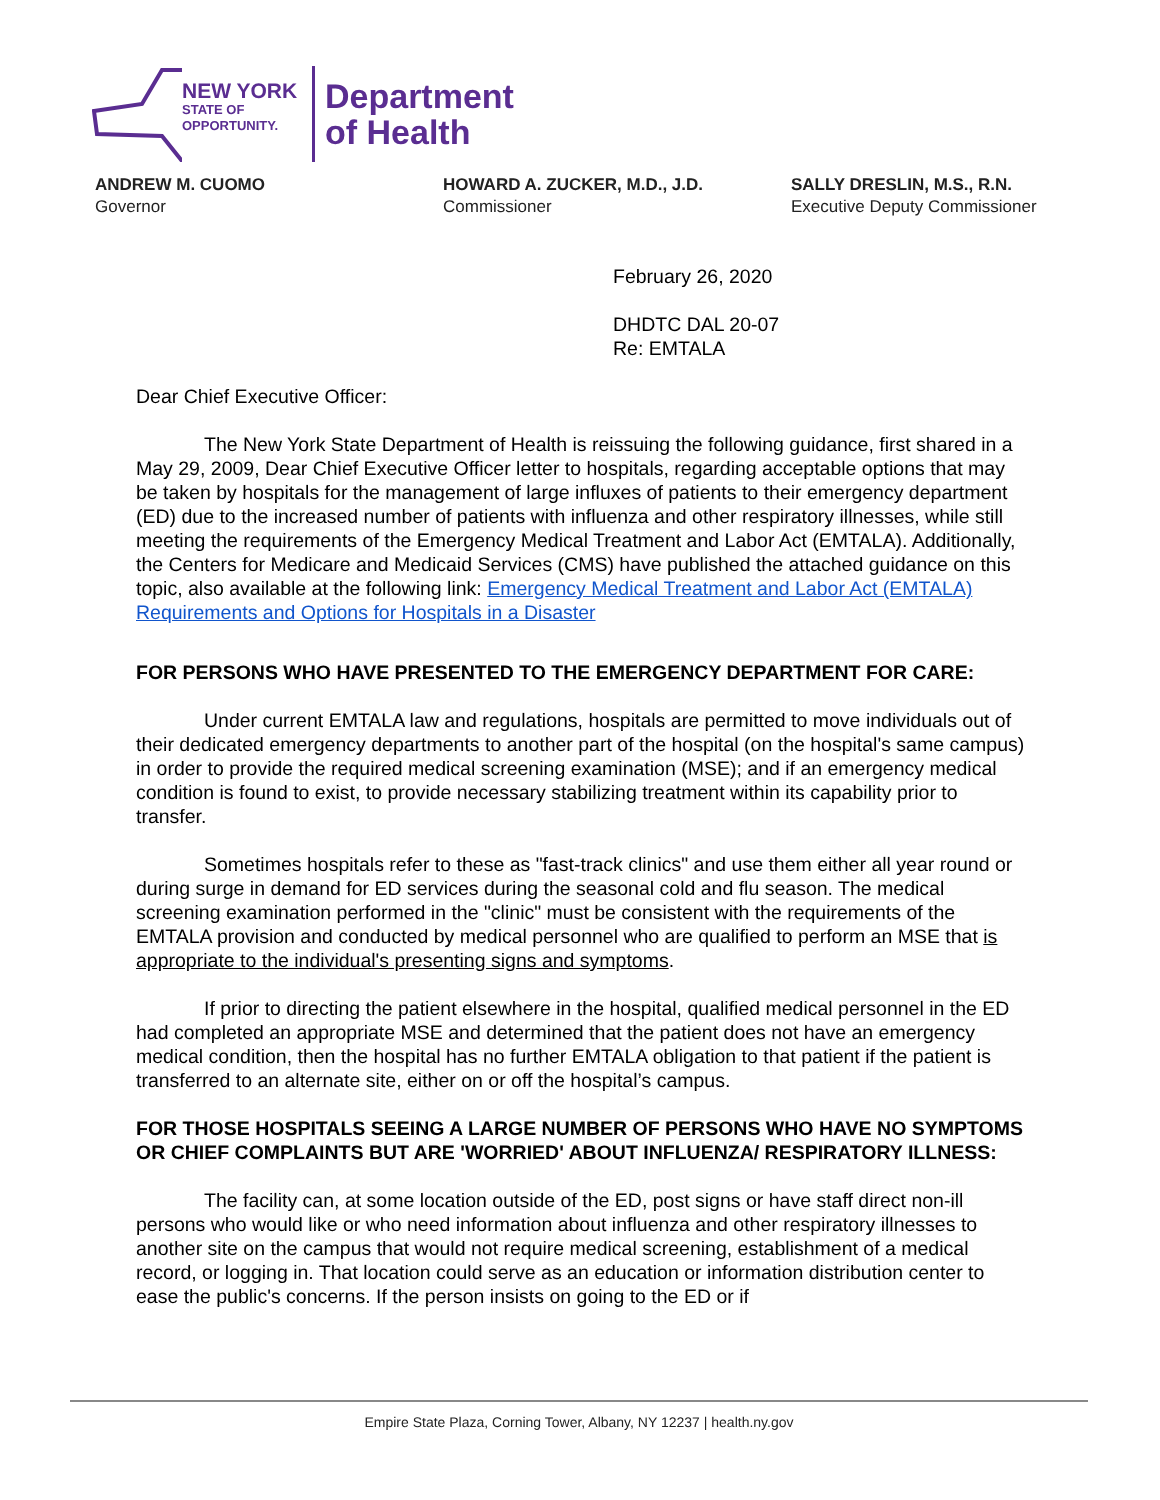NEW YORK
STATE OF
OPPORTUNITY.
Department
of Health
ANDREW M. CUOMO
Governor
HOWARD A. ZUCKER, M.D., J.D.
Commissioner
SALLY DRESLIN, M.S., R.N.
Executive Deputy Commissioner
February 26, 2020
DHDTC DAL 20-07
Re: EMTALA
Dear Chief Executive Officer:
The New York State Department of Health is reissuing the following guidance, first shared in a May 29, 2009, Dear Chief Executive Officer letter to hospitals, regarding acceptable options that may be taken by hospitals for the management of large influxes of patients to their emergency department (ED) due to the increased number of patients with influenza and other respiratory illnesses, while still meeting the requirements of the Emergency Medical Treatment and Labor Act (EMTALA). Additionally, the Centers for Medicare and Medicaid Services (CMS) have published the attached guidance on this topic, also available at the following link: Emergency Medical Treatment and Labor Act (EMTALA) Requirements and Options for Hospitals in a Disaster
FOR PERSONS WHO HAVE PRESENTED TO THE EMERGENCY DEPARTMENT FOR CARE:
Under current EMTALA law and regulations, hospitals are permitted to move individuals out of their dedicated emergency departments to another part of the hospital (on the hospital's same campus) in order to provide the required medical screening examination (MSE); and if an emergency medical condition is found to exist, to provide necessary stabilizing treatment within its capability prior to transfer.
Sometimes hospitals refer to these as "fast-track clinics" and use them either all year round or during surge in demand for ED services during the seasonal cold and flu season. The medical screening examination performed in the "clinic" must be consistent with the requirements of the EMTALA provision and conducted by medical personnel who are qualified to perform an MSE that is appropriate to the individual's presenting signs and symptoms.
If prior to directing the patient elsewhere in the hospital, qualified medical personnel in the ED had completed an appropriate MSE and determined that the patient does not have an emergency medical condition, then the hospital has no further EMTALA obligation to that patient if the patient is transferred to an alternate site, either on or off the hospital’s campus.
FOR THOSE HOSPITALS SEEING A LARGE NUMBER OF PERSONS WHO HAVE NO SYMPTOMS OR CHIEF COMPLAINTS BUT ARE 'WORRIED' ABOUT INFLUENZA/ RESPIRATORY ILLNESS:
The facility can, at some location outside of the ED, post signs or have staff direct non-ill persons who would like or who need information about influenza and other respiratory illnesses to another site on the campus that would not require medical screening, establishment of a medical record, or logging in. That location could serve as an education or information distribution center to ease the public's concerns. If the person insists on going to the ED or if
Empire State Plaza, Corning Tower, Albany, NY 12237 | health.ny.gov